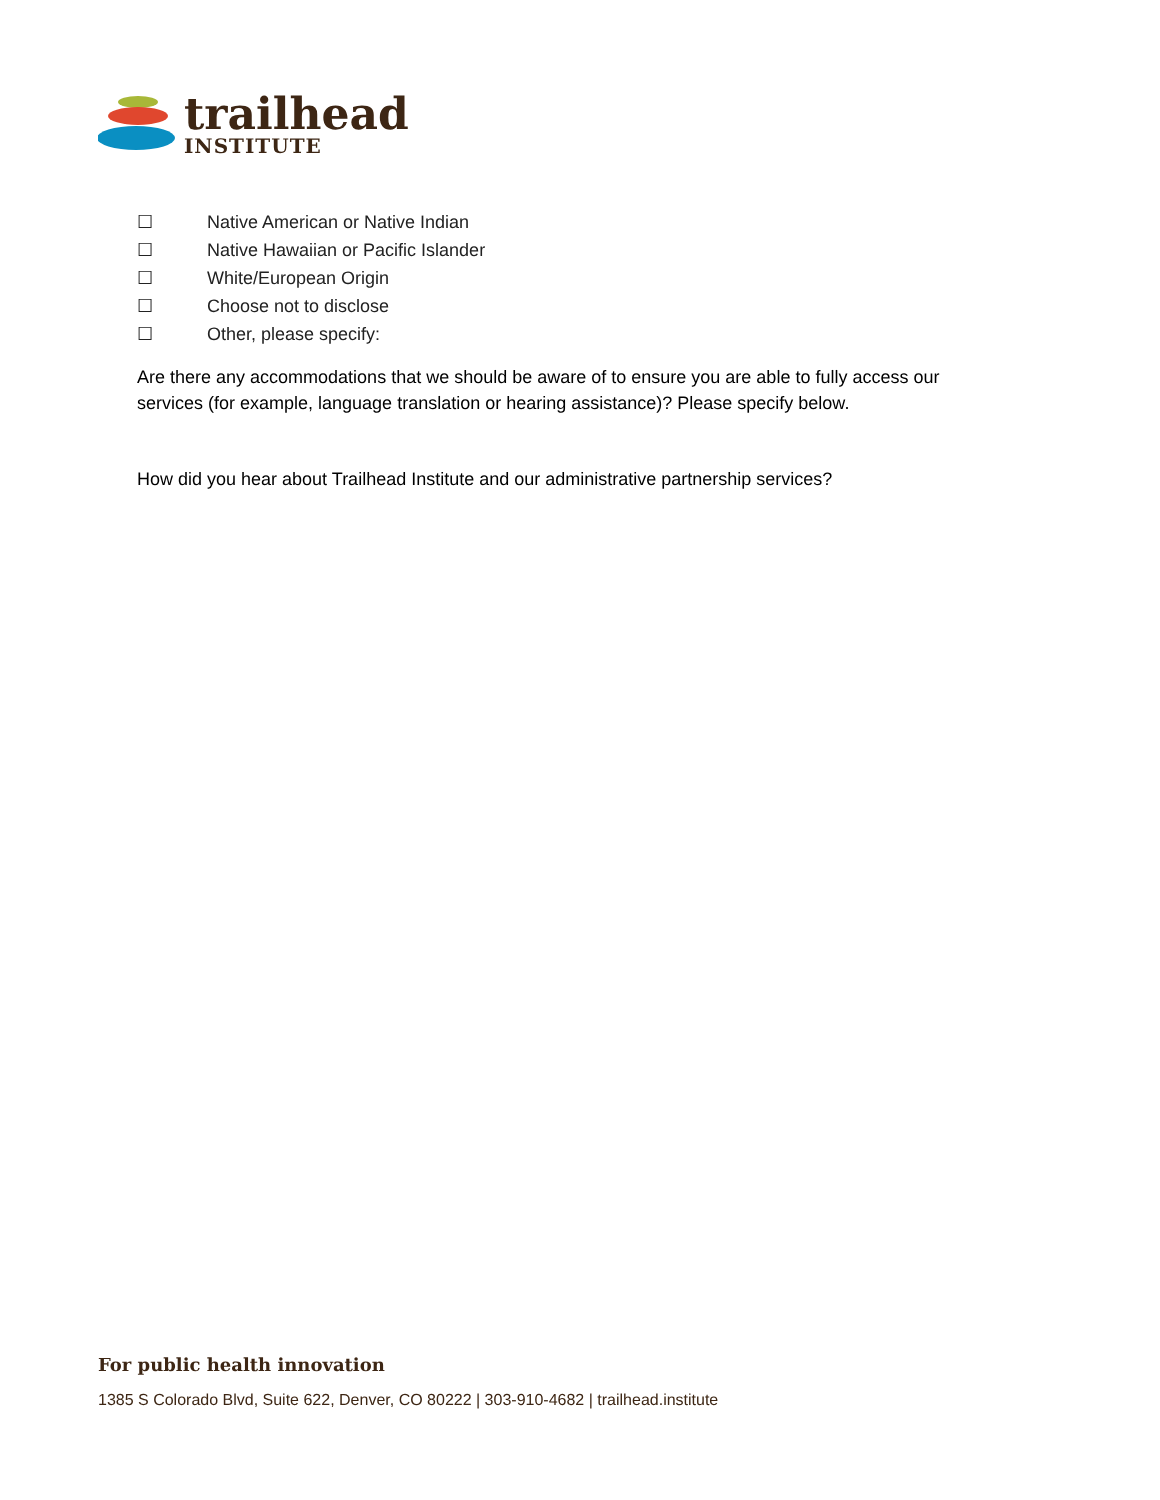trailhead
INSTITUTE
☐ Native American or Native Indian
☐ Native Hawaiian or Pacific Islander
☐ White/European Origin
☐ Choose not to disclose
☐ Other, please specify:
Are there any accommodations that we should be aware of to ensure you are able to fully access our services (for example, language translation or hearing assistance)? Please specify below.
How did you hear about Trailhead Institute and our administrative partnership services?
For public health innovation
1385 S Colorado Blvd, Suite 622, Denver, CO 80222 | 303-910-4682 | trailhead.institute